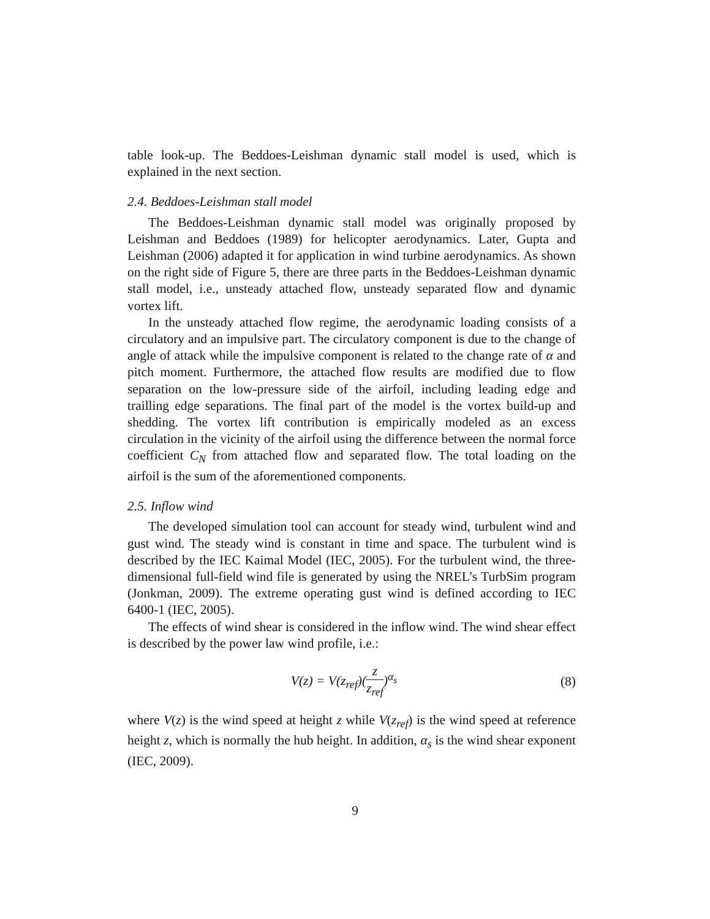table look-up. The Beddoes-Leishman dynamic stall model is used, which is explained in the next section.
2.4. Beddoes-Leishman stall model
The Beddoes-Leishman dynamic stall model was originally proposed by Leishman and Beddoes (1989) for helicopter aerodynamics. Later, Gupta and Leishman (2006) adapted it for application in wind turbine aerodynamics. As shown on the right side of Figure 5, there are three parts in the Beddoes-Leishman dynamic stall model, i.e., unsteady attached flow, unsteady separated flow and dynamic vortex lift.
In the unsteady attached flow regime, the aerodynamic loading consists of a circulatory and an impulsive part. The circulatory component is due to the change of angle of attack while the impulsive component is related to the change rate of α and pitch moment. Furthermore, the attached flow results are modified due to flow separation on the low-pressure side of the airfoil, including leading edge and trailling edge separations. The final part of the model is the vortex build-up and shedding. The vortex lift contribution is empirically modeled as an excess circulation in the vicinity of the airfoil using the difference between the normal force coefficient C<sub>N</sub> from attached flow and separated flow. The total loading on the airfoil is the sum of the aforementioned components.
2.5. Inflow wind
The developed simulation tool can account for steady wind, turbulent wind and gust wind. The steady wind is constant in time and space. The turbulent wind is described by the IEC Kaimal Model (IEC, 2005). For the turbulent wind, the three-dimensional full-field wind file is generated by using the NREL’s TurbSim program (Jonkman, 2009). The extreme operating gust wind is defined according to IEC 6400-1 (IEC, 2005).
The effects of wind shear is considered in the inflow wind. The wind shear effect is described by the power law wind profile, i.e.:
V(z) = V(z<sub>ref</sub>)(z z<sub>ref</sub>)<sup>α<sub>s</sub></sup> (8)
where V(z) is the wind speed at height z while V(z<sub>ref</sub>) is the wind speed at reference height z, which is normally the hub height. In addition, α<sub>s</sub> is the wind shear exponent (IEC, 2009).
9